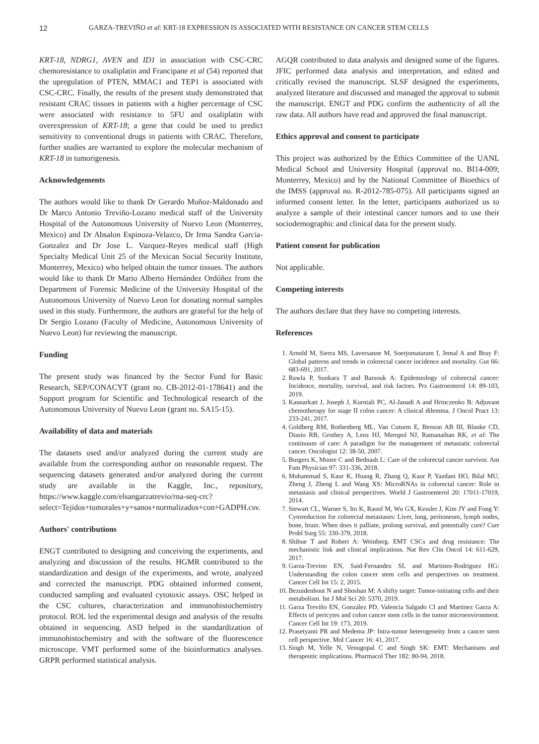12 GARZA-TREVIÑO et al: KRT-18 EXPRESSION IS ASSOCIATED WITH RESISTANCE ON CANCER STEM CELLS
KRT-18, NDRG1, AVEN and ID1 in association with CSC-CRC chemoresistance to oxaliplatin and Francipane et al (54) reported that the upregulation of PTEN, MMAC1 and TEP1 is associated with CSC-CRC. Finally, the results of the present study demonstrated that resistant CRAC tissues in patients with a higher percentage of CSC were associated with resistance to 5FU and oxaliplatin with overexpression of KRT-18; a gene that could be used to predict sensitivity to conventional drugs in patients with CRAC. Therefore, further studies are warranted to explore the molecular mechanism of KRT-18 in tumorigenesis.
Acknowledgements
The authors would like to thank Dr Gerardo Muñoz-Maldonado and Dr Marco Antonio Treviño-Lozano medical staff of the University Hospital of the Autonomous University of Nuevo Leon (Monterrey, Mexico) and Dr Absalon Espinoza-Velazco, Dr Irma Sandra Garcia-Gonzalez and Dr Jose L. Vazquez-Reyes medical staff (High Specialty Medical Unit 25 of the Mexican Social Security Institute, Monterrey, Mexico) who helped obtain the tumor tissues. The authors would like to thank Dr Mario Alberto Hernández Ordóñez from the Department of Forensic Medicine of the University Hospital of the Autonomous University of Nuevo Leon for donating normal samples used in this study. Furthermore, the authors are grateful for the help of Dr Sergio Lozano (Faculty of Medicine, Autonomous University of Nuevo Leon) for reviewing the manuscript.
Funding
The present study was financed by the Sector Fund for Basic Research, SEP/CONACYT (grant no. CB-2012-01-178641) and the Support program for Scientific and Technological research of the Autonomous University of Nuevo Leon (grant no. SA15-15).
Availability of data and materials
The datasets used and/or analyzed during the current study are available from the corresponding author on reasonable request. The sequencing datasets generated and/or analyzed during the current study are available in the Kaggle, Inc., repository, https://www.kaggle.com/elsangarzatrevio/rna-seq-crc?select=Tejidos+tumorales+y+sanos+normalizados+con+GADPH.csv.
Authors' contributions
ENGT contributed to designing and conceiving the experiments, and analyzing and discussion of the results. HGMR contributed to the standardization and design of the experiments, and wrote, analyzed and corrected the manuscript. PDG obtained informed consent, conducted sampling and evaluated cytotoxic assays. OSC helped in the CSC cultures, characterization and immunohistochemistry protocol. ROL led the experimental design and analysis of the results obtained in sequencing. ASD helped in the standardization of immunohistochemistry and with the software of the fluorescence microscope. VMT performed some of the bioinformatics analyses. GRPR performed statistical analysis.
AGQR contributed to data analysis and designed some of the figures. JFIC performed data analysis and interpretation, and edited and critically revised the manuscript. SLSF designed the experiments, analyzed literature and discussed and managed the approval to submit the manuscript. ENGT and PDG confirm the authenticity of all the raw data. All authors have read and approved the final manuscript.
Ethics approval and consent to participate
This project was authorized by the Ethics Committee of the UANL Medical School and University Hospital (approval no. BI14-009; Monterrey, Mexico) and by the National Committee of Bioethics of the IMSS (approval no. R-2012-785-075). All participants signed an informed consent letter. In the letter, participants authorized us to analyze a sample of their intestinal cancer tumors and to use their sociodemographic and clinical data for the present study.
Patient consent for publication
Not applicable.
Competing interests
The authors declare that they have no competing interests.
References
1. Arnold M, Sierra MS, Laversanne M, Soerjomataram I, Jemal A and Bray F: Global patterns and trends in colorectal cancer incidence and mortality. Gut 66: 683-691, 2017.
2. Rawla P, Sunkara T and Barsouk A: Epidemiology of colorectal cancer: Incidence, mortality, survival, and risk factors. Prz Gastroenterol 14: 89-103, 2019.
3. Kannarkatt J, Joseph J, Kurniali PC, Al-Janadi A and Hrinczenko B: Adjuvant chemotherapy for stage II colon cancer: A clinical dilemma. J Oncol Pract 13: 233-241, 2017.
4. Goldberg RM, Rothenberg ML, Van Cutsem E, Benson AB III, Blanke CD, Diasio RB, Grothey A, Lenz HJ, Meropol NJ, Ramanathan RK, et al: The continuum of care: A paradigm for the management of metastatic colorectal cancer. Oncologist 12: 38-50, 2007.
5. Burgers K, Moore C and Bednash L: Care of the colorectal cancer survivor. Am Fam Physician 97: 331-336, 2018.
6. Muhammad S, Kaur K, Huang R, Zhang Q, Kaur P, Yazdani HO, Bilal MU, Zheng J, Zheng L and Wang XS: MicroRNAs in colorectal cancer: Role in metastasis and clinical perspectives. World J Gastroenterol 20: 17011-17019, 2014.
7. Stewart CL, Warner S, Ito K, Raoof M, Wu GX, Kessler J, Kim JY and Fong Y: Cytoreduction for colorectal metastases: Liver, lung, peritoneum, lymph nodes, bone, brain. When does it palliate, prolong survival, and potentially cure? Curr Probl Surg 55: 330-379, 2018.
8. Shibue T and Robert A: Weinberg. EMT CSCs and drug resistance: The mechanistic link and clinical implications. Nat Rev Clin Oncol 14: 611-629, 2017.
9. Garza-Trevino EN, Said-Fernandez SL and Martinez-Rodriguez HG: Understanding the colon cancer stem cells and perspectives on treatment. Cancer Cell Int 15: 2, 2015.
10. Bezuidenhout N and Shoshan M: A shifty target: Tumor-initiating cells and their metabolism. Int J Mol Sci 20: 5370, 2019.
11. Garza Treviño EN, González PD, Valencia Salgado CI and Martinez Garza A: Effects of pericytes and colon cancer stem cells in the tumor microenvironment. Cancer Cell Int 19: 173, 2019.
12. Prasetyanti PR and Medema JP: Intra-tumor heterogeneity from a cancer stem cell perspective. Mol Cancer 16: 41, 2017.
13. Singh M, Yelle N, Venugopal C and Singh SK: EMT: Mechanisms and therapeutic implications. Pharmacol Ther 182: 80-94, 2018.